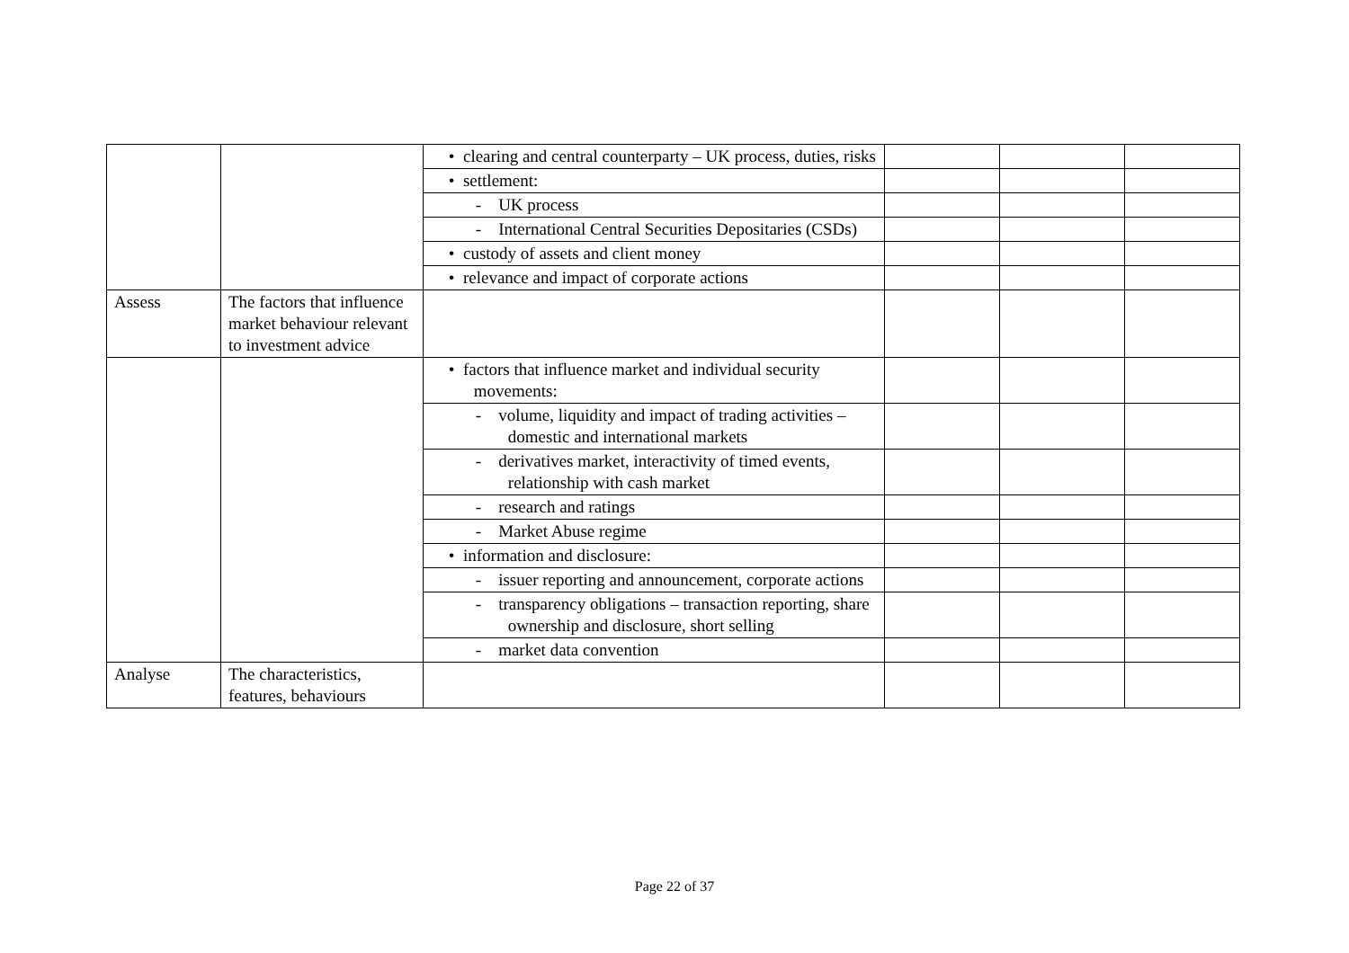| | | • clearing and central counterparty – UK process, duties, risks | | | |
| | | • settlement: | | | |
| | | - UK process | | | |
| | | - International Central Securities Depositaries (CSDs) | | | |
| | | • custody of assets and client money | | | |
| | | • relevance and impact of corporate actions | | | |
| Assess | The factors that influence market behaviour relevant to investment advice | | | | |
| | | • factors that influence market and individual security movements: | | | |
| | | - volume, liquidity and impact of trading activities – domestic and international markets | | | |
| | | - derivatives market, interactivity of timed events, relationship with cash market | | | |
| | | - research and ratings | | | |
| | | - Market Abuse regime | | | |
| | | • information and disclosure: | | | |
| | | - issuer reporting and announcement, corporate actions | | | |
| | | - transparency obligations – transaction reporting, share ownership and disclosure, short selling | | | |
| | | - market data convention | | | |
| Analyse | The characteristics, features, behaviours | | | | |
Page 22 of 37